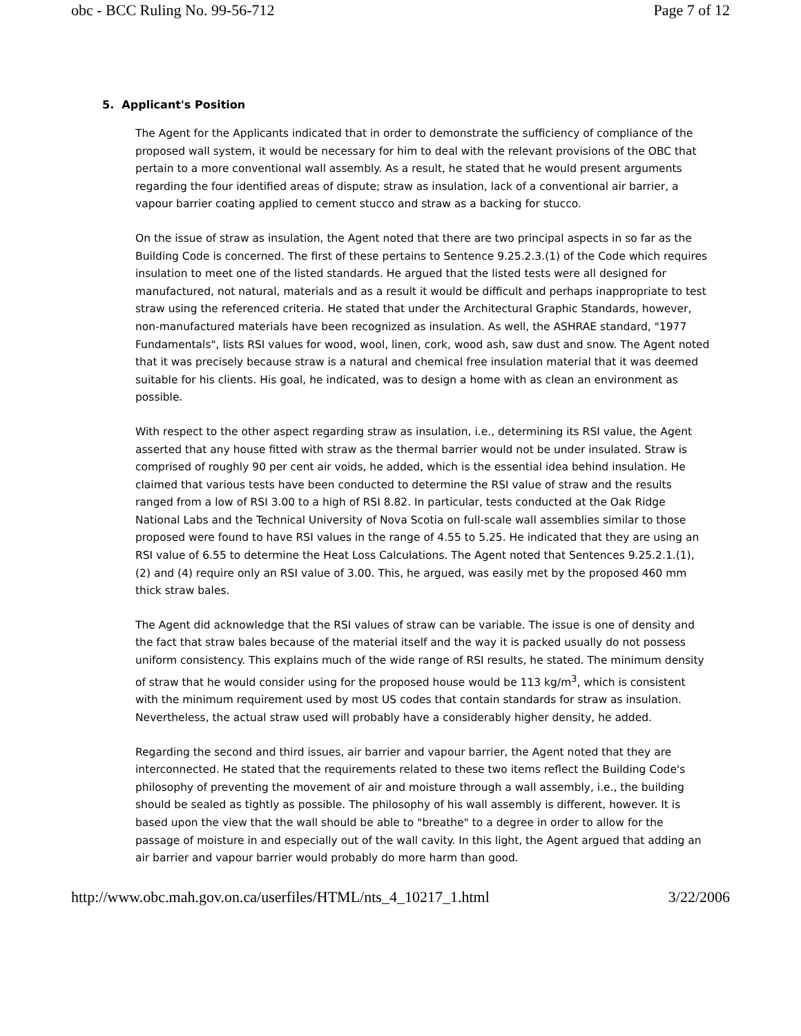obc - BCC Ruling No. 99-56-712 Page 7 of 12
5. Applicant's Position
The Agent for the Applicants indicated that in order to demonstrate the sufficiency of compliance of the proposed wall system, it would be necessary for him to deal with the relevant provisions of the OBC that pertain to a more conventional wall assembly. As a result, he stated that he would present arguments regarding the four identified areas of dispute; straw as insulation, lack of a conventional air barrier, a vapour barrier coating applied to cement stucco and straw as a backing for stucco.
On the issue of straw as insulation, the Agent noted that there are two principal aspects in so far as the Building Code is concerned. The first of these pertains to Sentence 9.25.2.3.(1) of the Code which requires insulation to meet one of the listed standards. He argued that the listed tests were all designed for manufactured, not natural, materials and as a result it would be difficult and perhaps inappropriate to test straw using the referenced criteria. He stated that under the Architectural Graphic Standards, however, non-manufactured materials have been recognized as insulation. As well, the ASHRAE standard, "1977 Fundamentals", lists RSI values for wood, wool, linen, cork, wood ash, saw dust and snow. The Agent noted that it was precisely because straw is a natural and chemical free insulation material that it was deemed suitable for his clients. His goal, he indicated, was to design a home with as clean an environment as possible.
With respect to the other aspect regarding straw as insulation, i.e., determining its RSI value, the Agent asserted that any house fitted with straw as the thermal barrier would not be under insulated. Straw is comprised of roughly 90 per cent air voids, he added, which is the essential idea behind insulation. He claimed that various tests have been conducted to determine the RSI value of straw and the results ranged from a low of RSI 3.00 to a high of RSI 8.82. In particular, tests conducted at the Oak Ridge National Labs and the Technical University of Nova Scotia on full-scale wall assemblies similar to those proposed were found to have RSI values in the range of 4.55 to 5.25. He indicated that they are using an RSI value of 6.55 to determine the Heat Loss Calculations. The Agent noted that Sentences 9.25.2.1.(1), (2) and (4) require only an RSI value of 3.00. This, he argued, was easily met by the proposed 460 mm thick straw bales.
The Agent did acknowledge that the RSI values of straw can be variable. The issue is one of density and the fact that straw bales because of the material itself and the way it is packed usually do not possess uniform consistency. This explains much of the wide range of RSI results, he stated. The minimum density of straw that he would consider using for the proposed house would be 113 kg/m<sup>3</sup>, which is consistent with the minimum requirement used by most US codes that contain standards for straw as insulation. Nevertheless, the actual straw used will probably have a considerably higher density, he added.
Regarding the second and third issues, air barrier and vapour barrier, the Agent noted that they are interconnected. He stated that the requirements related to these two items reflect the Building Code's philosophy of preventing the movement of air and moisture through a wall assembly, i.e., the building should be sealed as tightly as possible. The philosophy of his wall assembly is different, however. It is based upon the view that the wall should be able to "breathe" to a degree in order to allow for the passage of moisture in and especially out of the wall cavity. In this light, the Agent argued that adding an air barrier and vapour barrier would probably do more harm than good.
http://www.obc.mah.gov.on.ca/userfiles/HTML/nts_4_10217_1.html 3/22/2006